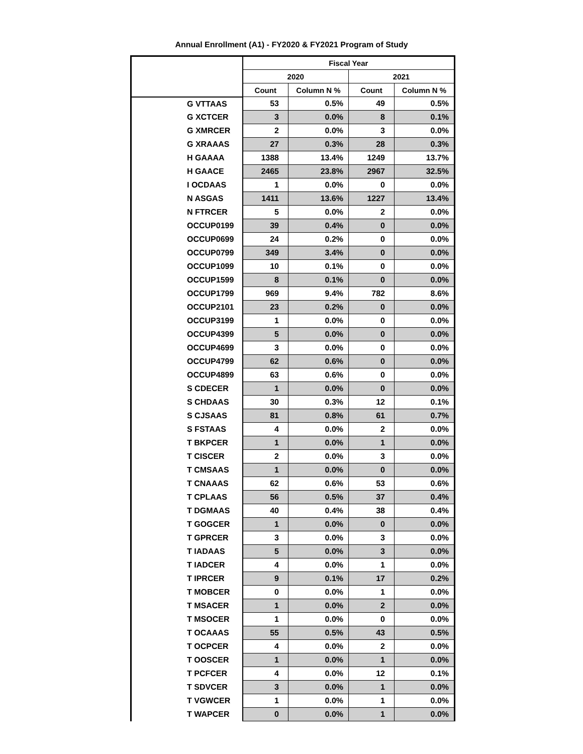Annual Enrollment (A1) - FY2020 & FY2021 Program of Study
| | Fiscal Year | | | |
| --- | --- | --- | --- | --- |
| | 2020 | | 2021 | |
| | Count | Column N % | Count | Column N % |
| G VTTAAS | 53 | 0.5% | 49 | 0.5% |
| G XCTCER | 3 | 0.0% | 8 | 0.1% |
| G XMRCER | 2 | 0.0% | 3 | 0.0% |
| G XRAAAS | 27 | 0.3% | 28 | 0.3% |
| H GAAAA | 1388 | 13.4% | 1249 | 13.7% |
| H GAACE | 2465 | 23.8% | 2967 | 32.5% |
| I OCDAAS | 1 | 0.0% | 0 | 0.0% |
| N ASGAS | 1411 | 13.6% | 1227 | 13.4% |
| N FTRCER | 5 | 0.0% | 2 | 0.0% |
| OCCUP0199 | 39 | 0.4% | 0 | 0.0% |
| OCCUP0699 | 24 | 0.2% | 0 | 0.0% |
| OCCUP0799 | 349 | 3.4% | 0 | 0.0% |
| OCCUP1099 | 10 | 0.1% | 0 | 0.0% |
| OCCUP1599 | 8 | 0.1% | 0 | 0.0% |
| OCCUP1799 | 969 | 9.4% | 782 | 8.6% |
| OCCUP2101 | 23 | 0.2% | 0 | 0.0% |
| OCCUP3199 | 1 | 0.0% | 0 | 0.0% |
| OCCUP4399 | 5 | 0.0% | 0 | 0.0% |
| OCCUP4699 | 3 | 0.0% | 0 | 0.0% |
| OCCUP4799 | 62 | 0.6% | 0 | 0.0% |
| OCCUP4899 | 63 | 0.6% | 0 | 0.0% |
| S CDECER | 1 | 0.0% | 0 | 0.0% |
| S CHDAAS | 30 | 0.3% | 12 | 0.1% |
| S CJSAAS | 81 | 0.8% | 61 | 0.7% |
| S FSTAAS | 4 | 0.0% | 2 | 0.0% |
| T BKPCER | 1 | 0.0% | 1 | 0.0% |
| T CISCER | 2 | 0.0% | 3 | 0.0% |
| T CMSAAS | 1 | 0.0% | 0 | 0.0% |
| T CNAAAS | 62 | 0.6% | 53 | 0.6% |
| T CPLAAS | 56 | 0.5% | 37 | 0.4% |
| T DGMAAS | 40 | 0.4% | 38 | 0.4% |
| T GOGCER | 1 | 0.0% | 0 | 0.0% |
| T GPRCER | 3 | 0.0% | 3 | 0.0% |
| T IADAAS | 5 | 0.0% | 3 | 0.0% |
| T IADCER | 4 | 0.0% | 1 | 0.0% |
| T IPRCER | 9 | 0.1% | 17 | 0.2% |
| T MOBCER | 0 | 0.0% | 1 | 0.0% |
| T MSACER | 1 | 0.0% | 2 | 0.0% |
| T MSOCER | 1 | 0.0% | 0 | 0.0% |
| T OCAAAS | 55 | 0.5% | 43 | 0.5% |
| T OCPCER | 4 | 0.0% | 2 | 0.0% |
| T OOSCER | 1 | 0.0% | 1 | 0.0% |
| T PCFCER | 4 | 0.0% | 12 | 0.1% |
| T SDVCER | 3 | 0.0% | 1 | 0.0% |
| T VGWCER | 1 | 0.0% | 1 | 0.0% |
| T WAPCER | 0 | 0.0% | 1 | 0.0% |